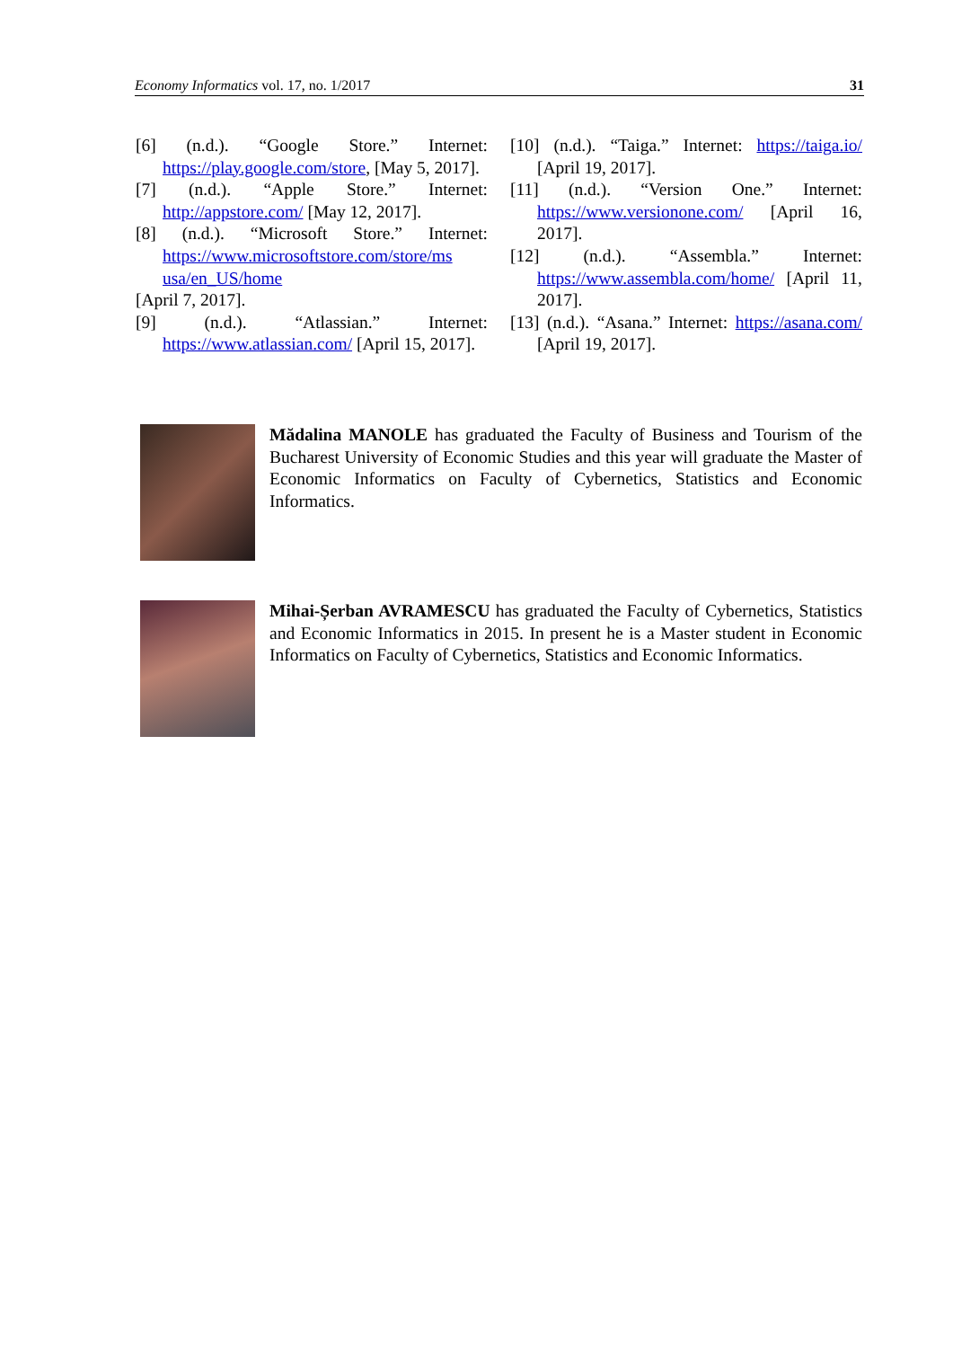Economy Informatics vol. 17, no. 1/2017 31
[6] (n.d.). “Google Store.” Internet: https://play.google.com/store, [May 5, 2017].
[7] (n.d.). “Apple Store.” Internet: http://appstore.com/ [May 12, 2017].
[8] (n.d.). “Microsoft Store.” Internet: https://www.microsoftstore.com/store/ms usa/en_US/home
[April 7, 2017].
[9] (n.d.). “Atlassian.” Internet: https://www.atlassian.com/ [April 15, 2017].
[10] (n.d.). “Taiga.” Internet: https://taiga.io/ [April 19, 2017].
[11] (n.d.). “Version One.” Internet: https://www.versionone.com/ [April 16, 2017].
[12] (n.d.). “Assembla.” Internet: https://www.assembla.com/home/ [April 11, 2017].
[13] (n.d.). “Asana.” Internet: https://asana.com/ [April 19, 2017].
Mădalina MANOLE has graduated the Faculty of Business and Tourism of the Bucharest University of Economic Studies and this year will graduate the Master of Economic Informatics on Faculty of Cybernetics, Statistics and Economic Informatics.
Mihai-Șerban AVRAMESCU has graduated the Faculty of Cybernetics, Statistics and Economic Informatics in 2015. In present he is a Master student in Economic Informatics on Faculty of Cybernetics, Statistics and Economic Informatics.